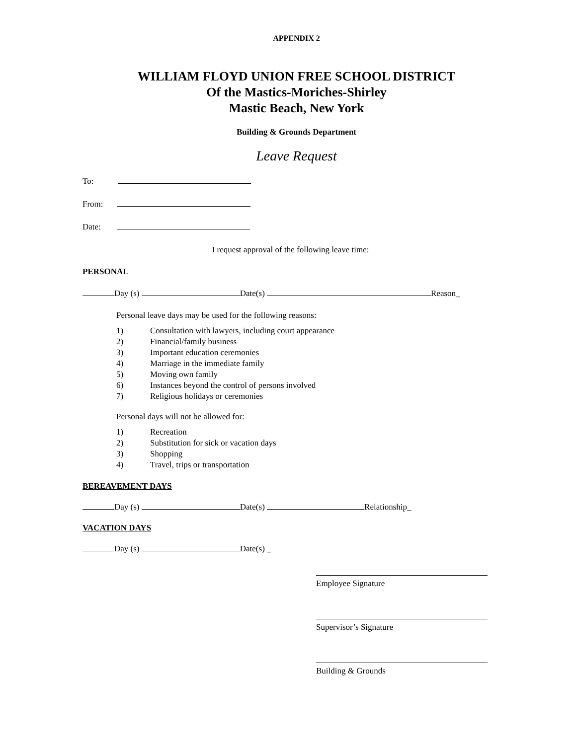APPENDIX 2
WILLIAM FLOYD UNION FREE SCHOOL DISTRICT
Of the Mastics-Moriches-Shirley
Mastic Beach, New York
Building & Grounds Department
Leave Request
To:
From:
Date:
I request approval of the following leave time:
PERSONAL
Day (s) Date(s) Reason_
Personal leave days may be used for the following reasons:
1) Consultation with lawyers, including court appearance
2) Financial/family business
3) Important education ceremonies
4) Marriage in the immediate family
5) Moving own family
6) Instances beyond the control of persons involved
7) Religious holidays or ceremonies
Personal days will not be allowed for:
1) Recreation
2) Substitution for sick or vacation days
3) Shopping
4) Travel, trips or transportation
BEREAVEMENT DAYS
Day (s) Date(s) Relationship_
VACATION DAYS
Day (s) Date(s) _
Employee Signature
Supervisor’s Signature
Building & Grounds